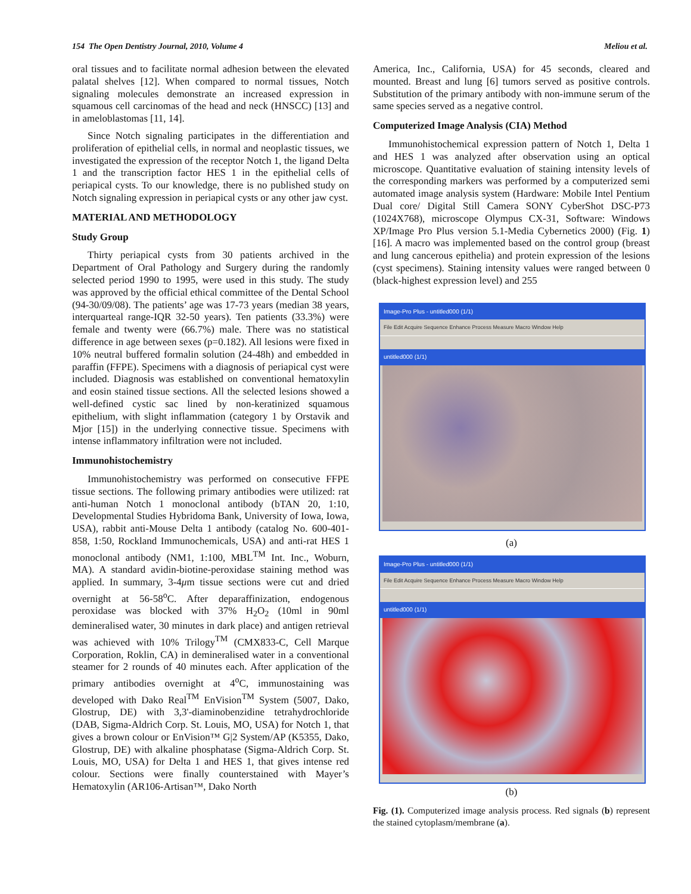154 The Open Dentistry Journal, 2010, Volume 4 Meliou et al.
oral tissues and to facilitate normal adhesion between the elevated palatal shelves [12]. When compared to normal tissues, Notch signaling molecules demonstrate an increased expression in squamous cell carcinomas of the head and neck (HNSCC) [13] and in ameloblastomas [11, 14].
Since Notch signaling participates in the differentiation and proliferation of epithelial cells, in normal and neoplastic tissues, we investigated the expression of the receptor Notch 1, the ligand Delta 1 and the transcription factor HES 1 in the epithelial cells of periapical cysts. To our knowledge, there is no published study on Notch signaling expression in periapical cysts or any other jaw cyst.
MATERIAL AND METHODOLOGY
Study Group
Thirty periapical cysts from 30 patients archived in the Department of Oral Pathology and Surgery during the randomly selected period 1990 to 1995, were used in this study. The study was approved by the official ethical committee of the Dental School (94-30/09/08). The patients’ age was 17-73 years (median 38 years, interquarteal range-IQR 32-50 years). Ten patients (33.3%) were female and twenty were (66.7%) male. There was no statistical difference in age between sexes (p=0.182). All lesions were fixed in 10% neutral buffered formalin solution (24-48h) and embedded in paraffin (FFPE). Specimens with a diagnosis of periapical cyst were included. Diagnosis was established on conventional hematoxylin and eosin stained tissue sections. All the selected lesions showed a well-defined cystic sac lined by non-keratinized squamous epithelium, with slight inflammation (category 1 by Orstavik and Mjor [15]) in the underlying connective tissue. Specimens with intense inflammatory infiltration were not included.
Immunohistochemistry
Immunohistochemistry was performed on consecutive FFPE tissue sections. The following primary antibodies were utilized: rat anti-human Notch 1 monoclonal antibody (bTAN 20, 1:10, Developmental Studies Hybridoma Bank, University of Iowa, Iowa, USA), rabbit anti-Mouse Delta 1 antibody (catalog No. 600-401-858, 1:50, Rockland Immunochemicals, USA) and anti-rat HES 1 monoclonal antibody (NM1, 1:100, MBL<sup>TM</sup> Int. Inc., Woburn, MA). A standard avidin-biotine-peroxidase staining method was applied. In summary, 3-4μm tissue sections were cut and dried overnight at 56-58<sup>o</sup>C. After deparaffinization, endogenous peroxidase was blocked with 37% H<sub>2</sub>O<sub>2</sub> (10ml in 90ml demineralised water, 30 minutes in dark place) and antigen retrieval was achieved with 10% Trilogy<sup>TM</sup> (CMX833-C, Cell Marque Corporation, Roklin, CA) in demineralised water in a conventional steamer for 2 rounds of 40 minutes each. After application of the primary antibodies overnight at 4<sup>o</sup>C, immunostaining was developed with Dako Real<sup>TM</sup> EnVision<sup>TM</sup> System (5007, Dako, Glostrup, DE) with 3,3'-diaminobenzidine tetrahydrochloride (DAB, Sigma-Aldrich Corp. St. Louis, MO, USA) for Notch 1, that gives a brown colour or EnVision™ G|2 System/AP (K5355, Dako, Glostrup, DE) with alkaline phosphatase (Sigma-Aldrich Corp. St. Louis, MO, USA) for Delta 1 and HES 1, that gives intense red colour. Sections were finally counterstained with Mayer’s Hematoxylin (AR106-Artisan™, Dako North
America, Inc., California, USA) for 45 seconds, cleared and mounted. Breast and lung [6] tumors served as positive controls. Substitution of the primary antibody with non-immune serum of the same species served as a negative control.
Computerized Image Analysis (CIA) Method
Immunohistochemical expression pattern of Notch 1, Delta 1 and HES 1 was analyzed after observation using an optical microscope. Quantitative evaluation of staining intensity levels of the corresponding markers was performed by a computerized semi automated image analysis system (Hardware: Mobile Intel Pentium Dual core/ Digital Still Camera SONY CyberShot DSC-P73 (1024X768), microscope Olympus CX-31, Software: Windows XP/Image Pro Plus version 5.1-Media Cybernetics 2000) (Fig. 1) [16]. A macro was implemented based on the control group (breast and lung cancerous epithelia) and protein expression of the lesions (cyst specimens). Staining intensity values were ranged between 0 (black-highest expression level) and 255
Image-Pro Plus - untitled000 (1/1)
File Edit Acquire Sequence Enhance Process Measure Macro Window Help
untitled000 (1/1)
(a)
Image-Pro Plus - untitled000 (1/1)
File Edit Acquire Sequence Enhance Process Measure Macro Window Help
untitled000 (1/1)
(b)
Fig. (1). Computerized image analysis process. Red signals (b) represent the stained cytoplasm/membrane (a).